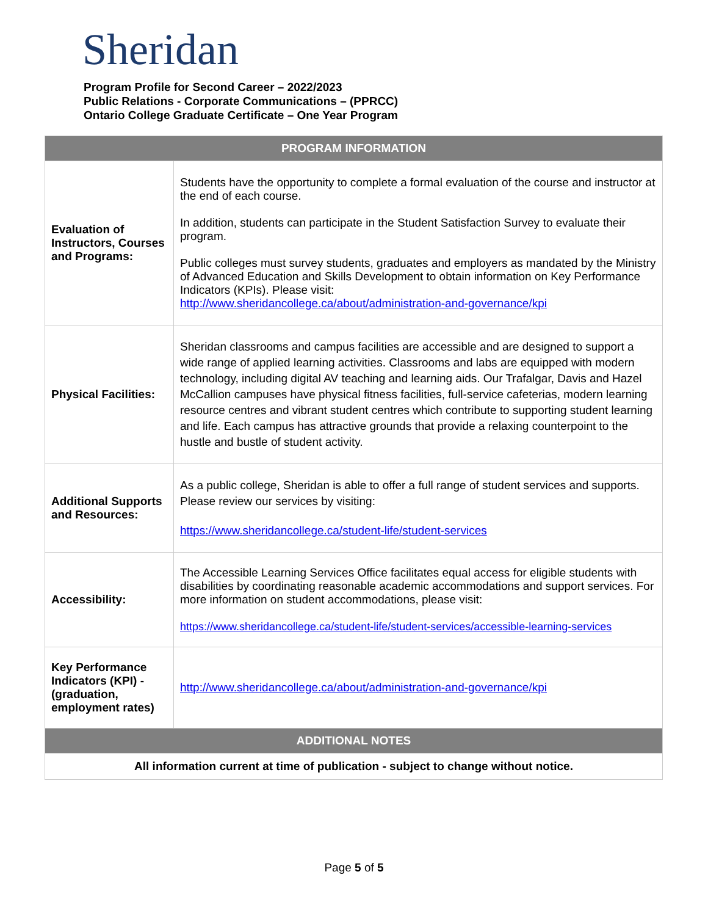Sheridan
Program Profile for Second Career – 2022/2023
Public Relations - Corporate Communications – (PPRCC)
Ontario College Graduate Certificate – One Year Program
| PROGRAM INFORMATION | |
| --- | --- |
| Evaluation of Instructors, Courses and Programs: | Students have the opportunity to complete a formal evaluation of the course and instructor at the end of each course. In addition, students can participate in the Student Satisfaction Survey to evaluate their program. Public colleges must survey students, graduates and employers as mandated by the Ministry of Advanced Education and Skills Development to obtain information on Key Performance Indicators (KPIs). Please visit: http://www.sheridancollege.ca/about/administration-and-governance/kpi |
| Physical Facilities: | Sheridan classrooms and campus facilities are accessible and are designed to support a wide range of applied learning activities. Classrooms and labs are equipped with modern technology, including digital AV teaching and learning aids. Our Trafalgar, Davis and Hazel McCallion campuses have physical fitness facilities, full-service cafeterias, modern learning resource centres and vibrant student centres which contribute to supporting student learning and life. Each campus has attractive grounds that provide a relaxing counterpoint to the hustle and bustle of student activity. |
| Additional Supports and Resources: | As a public college, Sheridan is able to offer a full range of student services and supports. Please review our services by visiting: https://www.sheridancollege.ca/student-life/student-services |
| Accessibility: | The Accessible Learning Services Office facilitates equal access for eligible students with disabilities by coordinating reasonable academic accommodations and support services. For more information on student accommodations, please visit: https://www.sheridancollege.ca/student-life/student-services/accessible-learning-services |
| Key Performance Indicators (KPI) - (graduation, employment rates) | http://www.sheridancollege.ca/about/administration-and-governance/kpi |
| ADDITIONAL NOTES | |
| All information current at time of publication - subject to change without notice. | |
Page 5 of 5